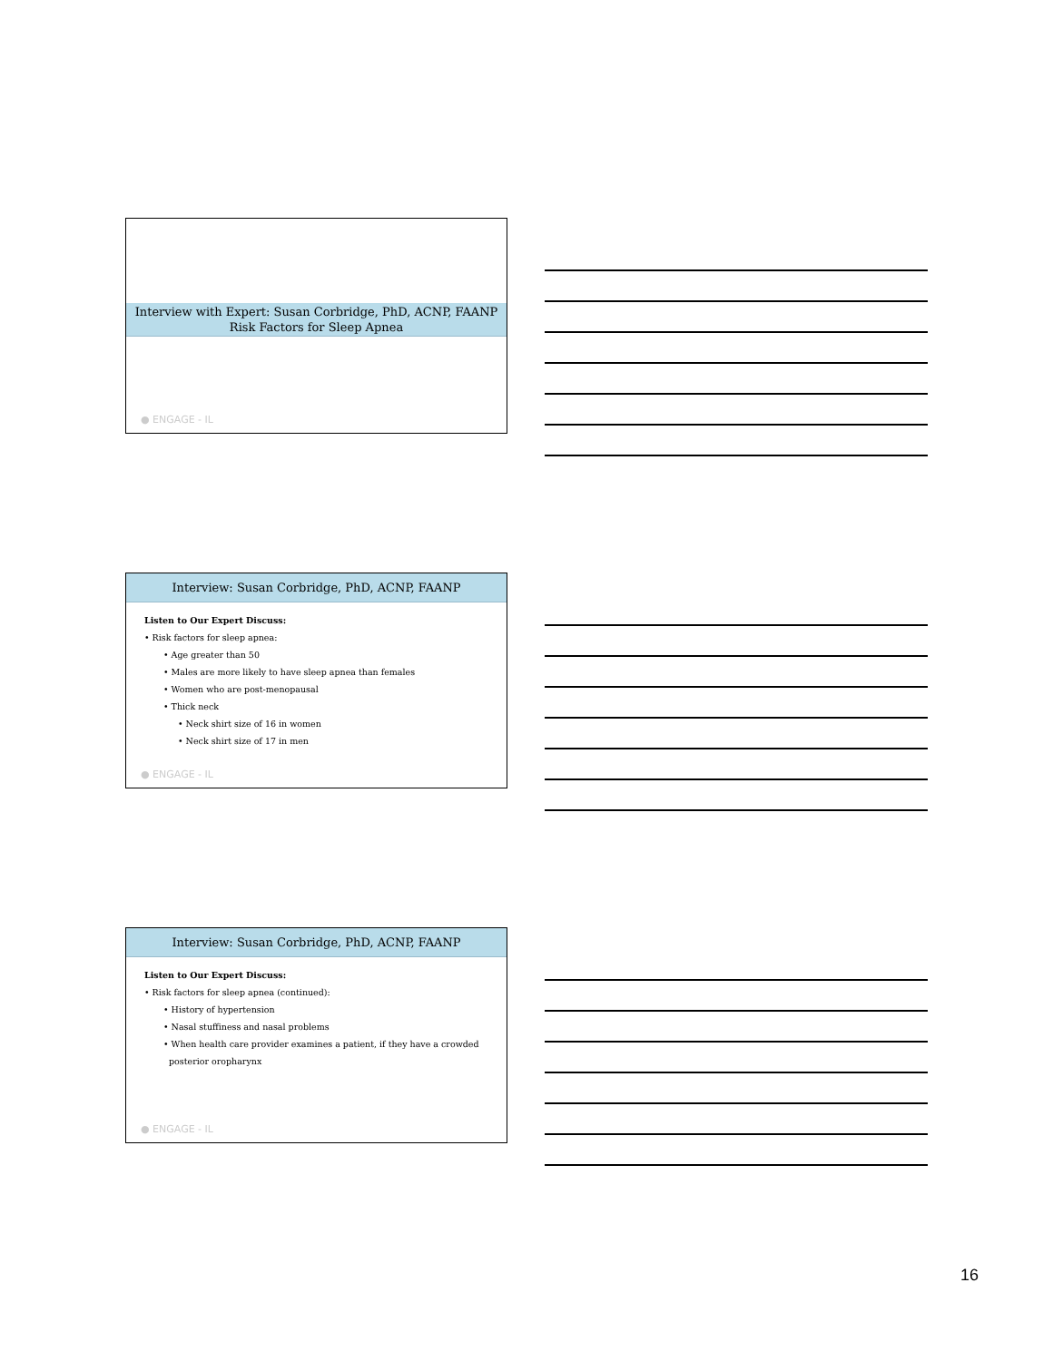Interview with Expert: Susan Corbridge, PhD, ACNP, FAANP
Risk Factors for Sleep Apnea
● ENGAGE - IL
Interview: Susan Corbridge, PhD, ACNP, FAANP
Listen to Our Expert Discuss:
• Risk factors for sleep apnea:
• Age greater than 50
• Males are more likely to have sleep apnea than females
• Women who are post-menopausal
• Thick neck
• Neck shirt size of 16 in women
• Neck shirt size of 17 in men
● ENGAGE - IL
Interview: Susan Corbridge, PhD, ACNP, FAANP
Listen to Our Expert Discuss:
• Risk factors for sleep apnea (continued):
• History of hypertension
• Nasal stuffiness and nasal problems
• When health care provider examines a patient, if they have a crowded
posterior oropharynx
● ENGAGE - IL
16